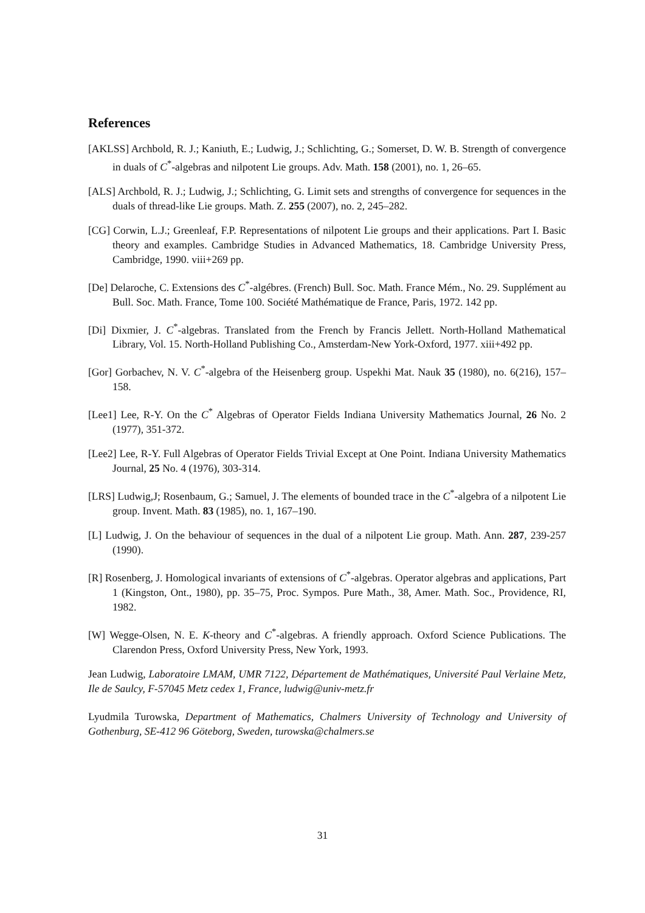References
[AKLSS] Archbold, R. J.; Kaniuth, E.; Ludwig, J.; Schlichting, G.; Somerset, D. W. B. Strength of convergence in duals of C<sup>*</sup>-algebras and nilpotent Lie groups. Adv. Math. 158 (2001), no. 1, 26–65.
[ALS] Archbold, R. J.; Ludwig, J.; Schlichting, G. Limit sets and strengths of convergence for sequences in the duals of thread-like Lie groups. Math. Z. 255 (2007), no. 2, 245–282.
[CG] Corwin, L.J.; Greenleaf, F.P. Representations of nilpotent Lie groups and their applications. Part I. Basic theory and examples. Cambridge Studies in Advanced Mathematics, 18. Cambridge University Press, Cambridge, 1990. viii+269 pp.
[De] Delaroche, C. Extensions des C<sup>*</sup>-algébres. (French) Bull. Soc. Math. France Mém., No. 29. Supplément au Bull. Soc. Math. France, Tome 100. Société Mathématique de France, Paris, 1972. 142 pp.
[Di] Dixmier, J. C<sup>*</sup>-algebras. Translated from the French by Francis Jellett. North-Holland Mathematical Library, Vol. 15. North-Holland Publishing Co., Amsterdam-New York-Oxford, 1977. xiii+492 pp.
[Gor] Gorbachev, N. V. C<sup>*</sup>-algebra of the Heisenberg group. Uspekhi Mat. Nauk 35 (1980), no. 6(216), 157–158.
[Lee1] Lee, R-Y. On the C<sup>*</sup> Algebras of Operator Fields Indiana University Mathematics Journal, 26 No. 2 (1977), 351-372.
[Lee2] Lee, R-Y. Full Algebras of Operator Fields Trivial Except at One Point. Indiana University Mathematics Journal, 25 No. 4 (1976), 303-314.
[LRS] Ludwig,J; Rosenbaum, G.; Samuel, J. The elements of bounded trace in the C<sup>*</sup>-algebra of a nilpotent Lie group. Invent. Math. 83 (1985), no. 1, 167–190.
[L] Ludwig, J. On the behaviour of sequences in the dual of a nilpotent Lie group. Math. Ann. 287, 239-257 (1990).
[R] Rosenberg, J. Homological invariants of extensions of C<sup>*</sup>-algebras. Operator algebras and applications, Part 1 (Kingston, Ont., 1980), pp. 35–75, Proc. Sympos. Pure Math., 38, Amer. Math. Soc., Providence, RI, 1982.
[W] Wegge-Olsen, N. E. K-theory and C<sup>*</sup>-algebras. A friendly approach. Oxford Science Publications. The Clarendon Press, Oxford University Press, New York, 1993.
Jean Ludwig, Laboratoire LMAM, UMR 7122, Département de Mathématiques, Université Paul Verlaine Metz, Ile de Saulcy, F-57045 Metz cedex 1, France, ludwig@univ-metz.fr
Lyudmila Turowska, Department of Mathematics, Chalmers University of Technology and University of Gothenburg, SE-412 96 Göteborg, Sweden, turowska@chalmers.se
31